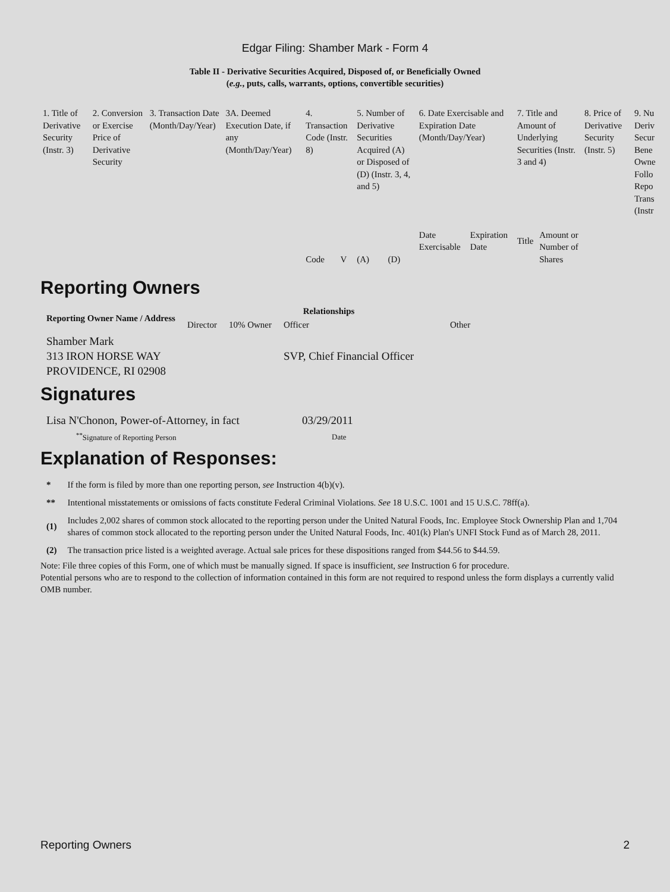Edgar Filing: Shamber Mark - Form 4
Table II - Derivative Securities Acquired, Disposed of, or Beneficially Owned
(e.g., puts, calls, warrants, options, convertible securities)
| 1. Title of Derivative Security (Instr. 3) | 2. Conversion or Exercise Price of Derivative Security | 3. Transaction Date (Month/Day/Year) | 3A. Deemed Execution Date, if any (Month/Day/Year) | 4. Transaction Code (Instr. 8) | | 5. Number of Derivative Securities Acquired (A) or Disposed of (D) (Instr. 3, 4, and 5) | | 6. Date Exercisable and Expiration Date (Month/Day/Year) | | 7. Title and Amount of Underlying Securities (Instr. 3 and 4) | | 8. Price of Derivative Security (Instr. 5) | 9. Nu Deriv Secur Bene Owne Follo Repo Trans (Instr |
| | | | | Code | V | (A) | (D) | Date Exercisable | Expiration Date | Title | Amount or Number of Shares | | |
Reporting Owners
| Reporting Owner Name / Address | Relationships | | | |
| --- | --- | --- | --- | --- |
| | Director | 10% Owner | Officer | Other |
| Shamber Mark 313 IRON HORSE WAY PROVIDENCE, RI 02908 | | | SVP, Chief Financial Officer | |
Signatures
| Lisa N'Chonon, Power-of-Attorney, in fact | 03/29/2011 |
| <sup>**</sup> Signature of Reporting Person | Date |
Explanation of Responses:
| * | If the form is filed by more than one reporting person, see Instruction 4(b)(v). |
| ** | Intentional misstatements or omissions of facts constitute Federal Criminal Violations. See 18 U.S.C. 1001 and 15 U.S.C. 78ff(a). |
| (1) | Includes 2,002 shares of common stock allocated to the reporting person under the United Natural Foods, Inc. Employee Stock Ownership Plan and 1,704 shares of common stock allocated to the reporting person under the United Natural Foods, Inc. 401(k) Plan's UNFI Stock Fund as of March 28, 2011. |
| (2) | The transaction price listed is a weighted average. Actual sale prices for these dispositions ranged from $44.56 to $44.59. |
Note: File three copies of this Form, one of which must be manually signed. If space is insufficient, see Instruction 6 for procedure.
Potential persons who are to respond to the collection of information contained in this form are not required to respond unless the form displays a currently valid OMB number.
Reporting Owners 2